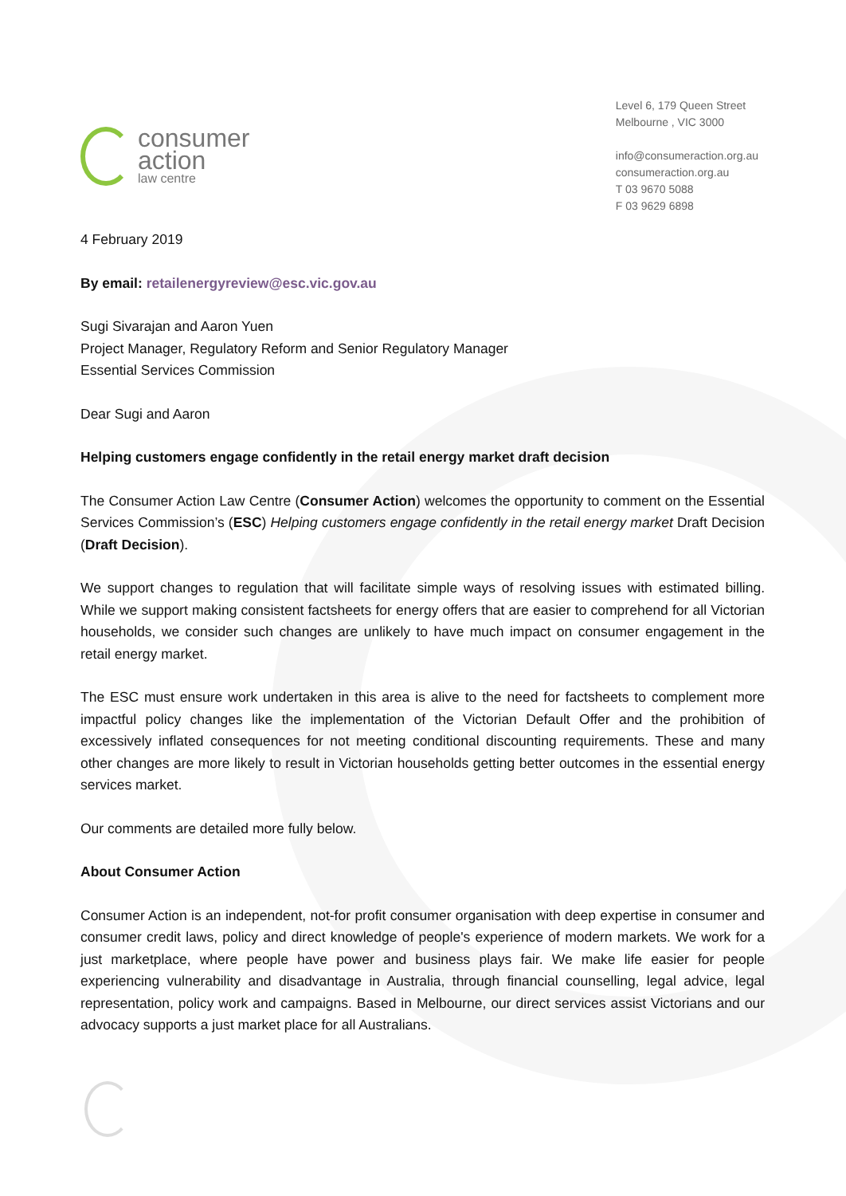consumer
action
law centre
Level 6, 179 Queen Street
Melbourne , VIC 3000
info@consumeraction.org.au
consumeraction.org.au
T 03 9670 5088
F 03 9629 6898
4 February 2019
By email: retailenergyreview@esc.vic.gov.au
Sugi Sivarajan and Aaron Yuen
Project Manager, Regulatory Reform and Senior Regulatory Manager
Essential Services Commission
Dear Sugi and Aaron
Helping customers engage confidently in the retail energy market draft decision
The Consumer Action Law Centre (Consumer Action) welcomes the opportunity to comment on the Essential Services Commission’s (ESC) Helping customers engage confidently in the retail energy market Draft Decision (Draft Decision).
We support changes to regulation that will facilitate simple ways of resolving issues with estimated billing. While we support making consistent factsheets for energy offers that are easier to comprehend for all Victorian households, we consider such changes are unlikely to have much impact on consumer engagement in the retail energy market.
The ESC must ensure work undertaken in this area is alive to the need for factsheets to complement more impactful policy changes like the implementation of the Victorian Default Offer and the prohibition of excessively inflated consequences for not meeting conditional discounting requirements. These and many other changes are more likely to result in Victorian households getting better outcomes in the essential energy services market.
Our comments are detailed more fully below.
About Consumer Action
Consumer Action is an independent, not-for profit consumer organisation with deep expertise in consumer and consumer credit laws, policy and direct knowledge of people's experience of modern markets. We work for a just marketplace, where people have power and business plays fair. We make life easier for people experiencing vulnerability and disadvantage in Australia, through financial counselling, legal advice, legal representation, policy work and campaigns. Based in Melbourne, our direct services assist Victorians and our advocacy supports a just market place for all Australians.